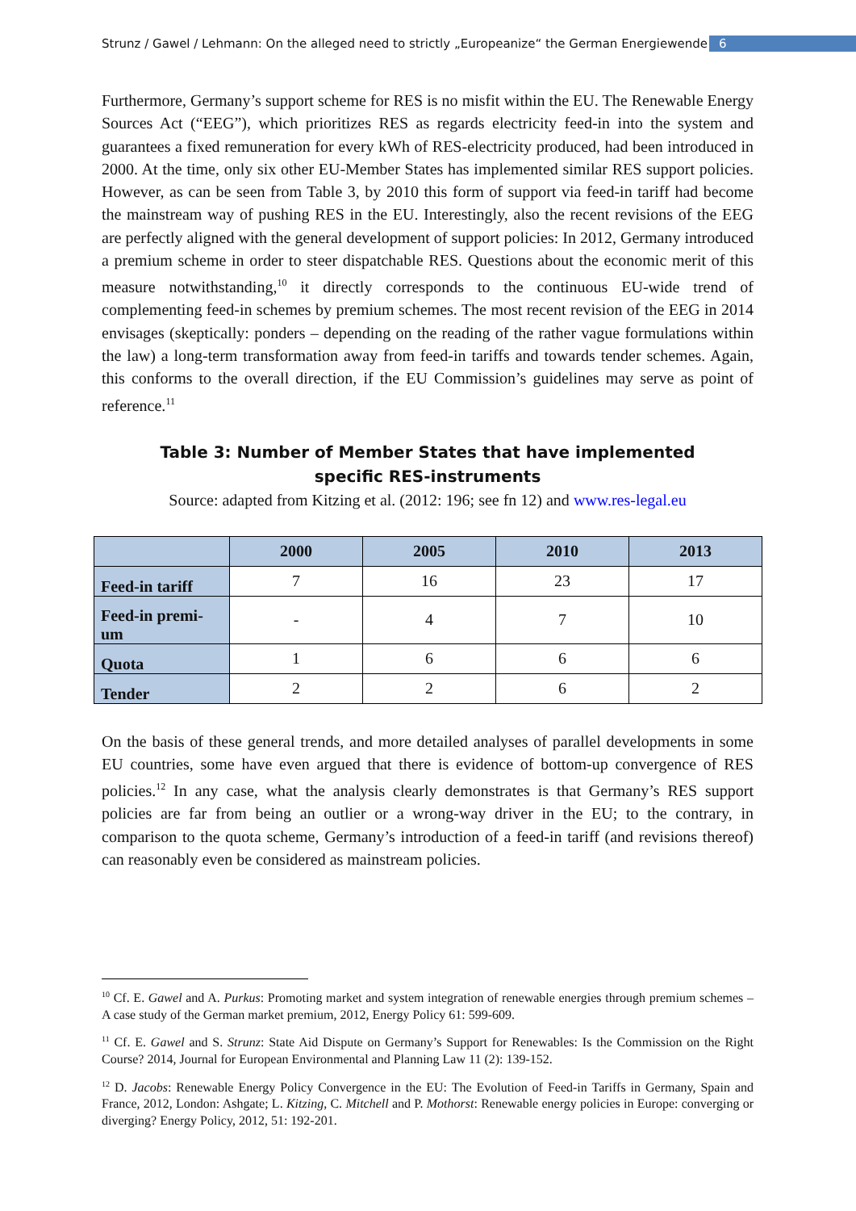Strunz / Gawel / Lehmann: On the alleged need to strictly „Europeanize“ the German Energiewende 6
Furthermore, Germany’s support scheme for RES is no misfit within the EU. The Renewable Energy Sources Act (“EEG”), which prioritizes RES as regards electricity feed-in into the system and guarantees a fixed remuneration for every kWh of RES-electricity produced, had been introduced in 2000. At the time, only six other EU-Member States has implemented similar RES support policies. However, as can be seen from Table 3, by 2010 this form of support via feed-in tariff had become the mainstream way of pushing RES in the EU. Interestingly, also the recent revisions of the EEG are perfectly aligned with the general development of support policies: In 2012, Germany introduced a premium scheme in order to steer dispatchable RES. Questions about the economic merit of this measure notwithstanding,<sup>10</sup> it directly corresponds to the continuous EU-wide trend of complementing feed-in schemes by premium schemes. The most recent revision of the EEG in 2014 envisages (skeptically: ponders – depending on the reading of the rather vague formulations within the law) a long-term transformation away from feed-in tariffs and towards tender schemes. Again, this conforms to the overall direction, if the EU Commission’s guidelines may serve as point of reference.<sup>11</sup>
Table 3: Number of Member States that have implemented
specific RES-instruments
Source: adapted from Kitzing et al. (2012: 196; see fn 12) and www.res-legal.eu
| | 2000 | 2005 | 2010 | 2013 |
| --- | --- | --- | --- | --- |
| Feed-in tariff | 7 | 16 | 23 | 17 |
| Feed-in premi- um | - | 4 | 7 | 10 |
| Quota | 1 | 6 | 6 | 6 |
| Tender | 2 | 2 | 6 | 2 |
On the basis of these general trends, and more detailed analyses of parallel developments in some EU countries, some have even argued that there is evidence of bottom-up convergence of RES policies.<sup>12</sup> In any case, what the analysis clearly demonstrates is that Germany’s RES support policies are far from being an outlier or a wrong-way driver in the EU; to the contrary, in comparison to the quota scheme, Germany’s introduction of a feed-in tariff (and revisions thereof) can reasonably even be considered as mainstream policies.
<sup>10</sup> Cf. E. Gawel and A. Purkus: Promoting market and system integration of renewable energies through premium schemes – A case study of the German market premium, 2012, Energy Policy 61: 599-609.
<sup>11</sup> Cf. E. Gawel and S. Strunz: State Aid Dispute on Germany’s Support for Renewables: Is the Commission on the Right Course? 2014, Journal for European Environmental and Planning Law 11 (2): 139-152.
<sup>12</sup> D. Jacobs: Renewable Energy Policy Convergence in the EU: The Evolution of Feed-in Tariffs in Germany, Spain and France, 2012, London: Ashgate; L. Kitzing, C. Mitchell and P. Mothorst: Renewable energy policies in Europe: converging or diverging? Energy Policy, 2012, 51: 192-201.